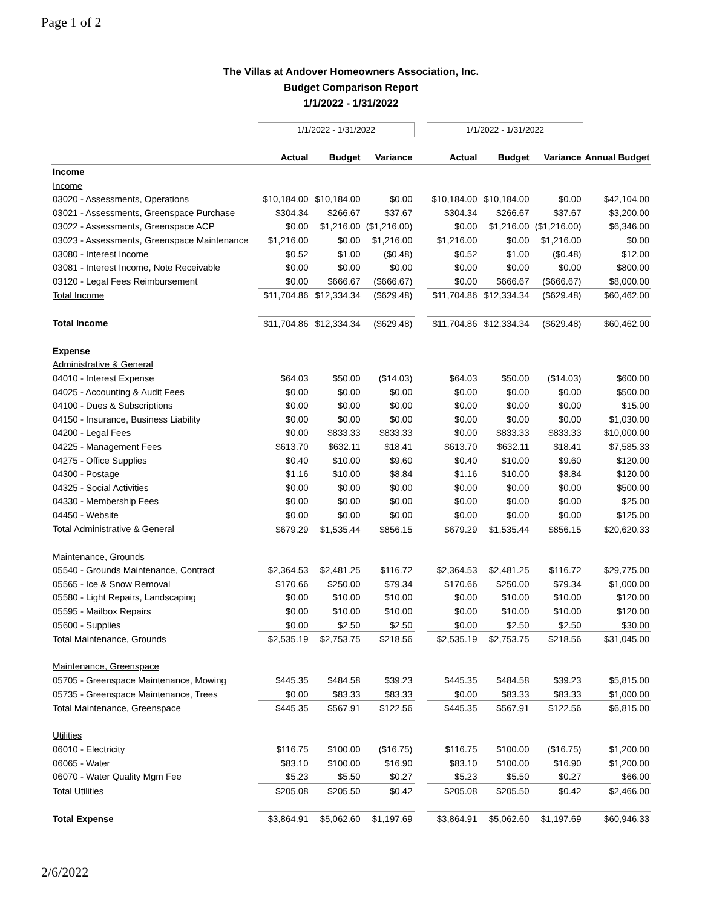Page 1 of 2
The Villas at Andover Homeowners Association, Inc.
Budget Comparison Report
1/1/2022 - 1/31/2022
| | 1/1/2022 - 1/31/2022 | | | | 1/1/2022 - 1/31/2022 | | | |
| | Actual | Budget | Variance | | Actual | Budget | Variance | Annual Budget |
| Income | | | | | | | | |
| Income | | | | | | | | |
| 03020 - Assessments, Operations | $10,184.00 | $10,184.00 | $0.00 | | $10,184.00 | $10,184.00 | $0.00 | $42,104.00 |
| 03021 - Assessments, Greenspace Purchase | $304.34 | $266.67 | $37.67 | | $304.34 | $266.67 | $37.67 | $3,200.00 |
| 03022 - Assessments, Greenspace ACP | $0.00 | $1,216.00 | ($1,216.00) | | $0.00 | $1,216.00 | ($1,216.00) | $6,346.00 |
| 03023 - Assessments, Greenspace Maintenance | $1,216.00 | $0.00 | $1,216.00 | | $1,216.00 | $0.00 | $1,216.00 | $0.00 |
| 03080 - Interest Income | $0.52 | $1.00 | ($0.48) | | $0.52 | $1.00 | ($0.48) | $12.00 |
| 03081 - Interest Income, Note Receivable | $0.00 | $0.00 | $0.00 | | $0.00 | $0.00 | $0.00 | $800.00 |
| 03120 - Legal Fees Reimbursement | $0.00 | $666.67 | ($666.67) | | $0.00 | $666.67 | ($666.67) | $8,000.00 |
| Total Income | $11,704.86 | $12,334.34 | ($629.48) | | $11,704.86 | $12,334.34 | ($629.48) | $60,462.00 |
| Total Income | $11,704.86 | $12,334.34 | ($629.48) | | $11,704.86 | $12,334.34 | ($629.48) | $60,462.00 |
| Expense | | | | | | | | |
| Administrative & General | | | | | | | | |
| 04010 - Interest Expense | $64.03 | $50.00 | ($14.03) | | $64.03 | $50.00 | ($14.03) | $600.00 |
| 04025 - Accounting & Audit Fees | $0.00 | $0.00 | $0.00 | | $0.00 | $0.00 | $0.00 | $500.00 |
| 04100 - Dues & Subscriptions | $0.00 | $0.00 | $0.00 | | $0.00 | $0.00 | $0.00 | $15.00 |
| 04150 - Insurance, Business Liability | $0.00 | $0.00 | $0.00 | | $0.00 | $0.00 | $0.00 | $1,030.00 |
| 04200 - Legal Fees | $0.00 | $833.33 | $833.33 | | $0.00 | $833.33 | $833.33 | $10,000.00 |
| 04225 - Management Fees | $613.70 | $632.11 | $18.41 | | $613.70 | $632.11 | $18.41 | $7,585.33 |
| 04275 - Office Supplies | $0.40 | $10.00 | $9.60 | | $0.40 | $10.00 | $9.60 | $120.00 |
| 04300 - Postage | $1.16 | $10.00 | $8.84 | | $1.16 | $10.00 | $8.84 | $120.00 |
| 04325 - Social Activities | $0.00 | $0.00 | $0.00 | | $0.00 | $0.00 | $0.00 | $500.00 |
| 04330 - Membership Fees | $0.00 | $0.00 | $0.00 | | $0.00 | $0.00 | $0.00 | $25.00 |
| 04450 - Website | $0.00 | $0.00 | $0.00 | | $0.00 | $0.00 | $0.00 | $125.00 |
| Total Administrative & General | $679.29 | $1,535.44 | $856.15 | | $679.29 | $1,535.44 | $856.15 | $20,620.33 |
| Maintenance, Grounds | | | | | | | | |
| 05540 - Grounds Maintenance, Contract | $2,364.53 | $2,481.25 | $116.72 | | $2,364.53 | $2,481.25 | $116.72 | $29,775.00 |
| 05565 - Ice & Snow Removal | $170.66 | $250.00 | $79.34 | | $170.66 | $250.00 | $79.34 | $1,000.00 |
| 05580 - Light Repairs, Landscaping | $0.00 | $10.00 | $10.00 | | $0.00 | $10.00 | $10.00 | $120.00 |
| 05595 - Mailbox Repairs | $0.00 | $10.00 | $10.00 | | $0.00 | $10.00 | $10.00 | $120.00 |
| 05600 - Supplies | $0.00 | $2.50 | $2.50 | | $0.00 | $2.50 | $2.50 | $30.00 |
| Total Maintenance, Grounds | $2,535.19 | $2,753.75 | $218.56 | | $2,535.19 | $2,753.75 | $218.56 | $31,045.00 |
| Maintenance, Greenspace | | | | | | | | |
| 05705 - Greenspace Maintenance, Mowing | $445.35 | $484.58 | $39.23 | | $445.35 | $484.58 | $39.23 | $5,815.00 |
| 05735 - Greenspace Maintenance, Trees | $0.00 | $83.33 | $83.33 | | $0.00 | $83.33 | $83.33 | $1,000.00 |
| Total Maintenance, Greenspace | $445.35 | $567.91 | $122.56 | | $445.35 | $567.91 | $122.56 | $6,815.00 |
| Utilities | | | | | | | | |
| 06010 - Electricity | $116.75 | $100.00 | ($16.75) | | $116.75 | $100.00 | ($16.75) | $1,200.00 |
| 06065 - Water | $83.10 | $100.00 | $16.90 | | $83.10 | $100.00 | $16.90 | $1,200.00 |
| 06070 - Water Quality Mgm Fee | $5.23 | $5.50 | $0.27 | | $5.23 | $5.50 | $0.27 | $66.00 |
| Total Utilities | $205.08 | $205.50 | $0.42 | | $205.08 | $205.50 | $0.42 | $2,466.00 |
| Total Expense | $3,864.91 | $5,062.60 | $1,197.69 | | $3,864.91 | $5,062.60 | $1,197.69 | $60,946.33 |
2/6/2022